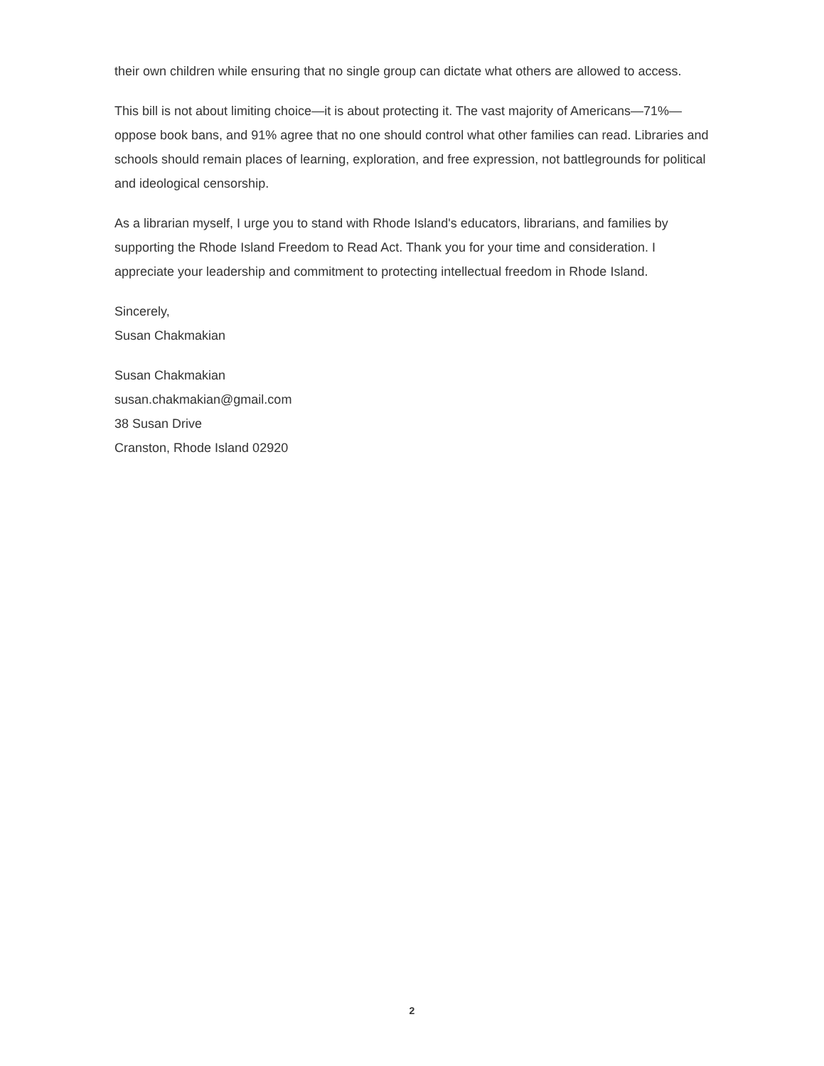their own children while ensuring that no single group can dictate what others are allowed to access.
This bill is not about limiting choice—it is about protecting it. The vast majority of Americans—71%—oppose book bans, and 91% agree that no one should control what other families can read. Libraries and schools should remain places of learning, exploration, and free expression, not battlegrounds for political and ideological censorship.
As a librarian myself, I urge you to stand with Rhode Island's educators, librarians, and families by supporting the Rhode Island Freedom to Read Act. Thank you for your time and consideration. I appreciate your leadership and commitment to protecting intellectual freedom in Rhode Island.
Sincerely,
Susan Chakmakian
Susan Chakmakian
susan.chakmakian@gmail.com
38 Susan Drive
Cranston, Rhode Island 02920
2